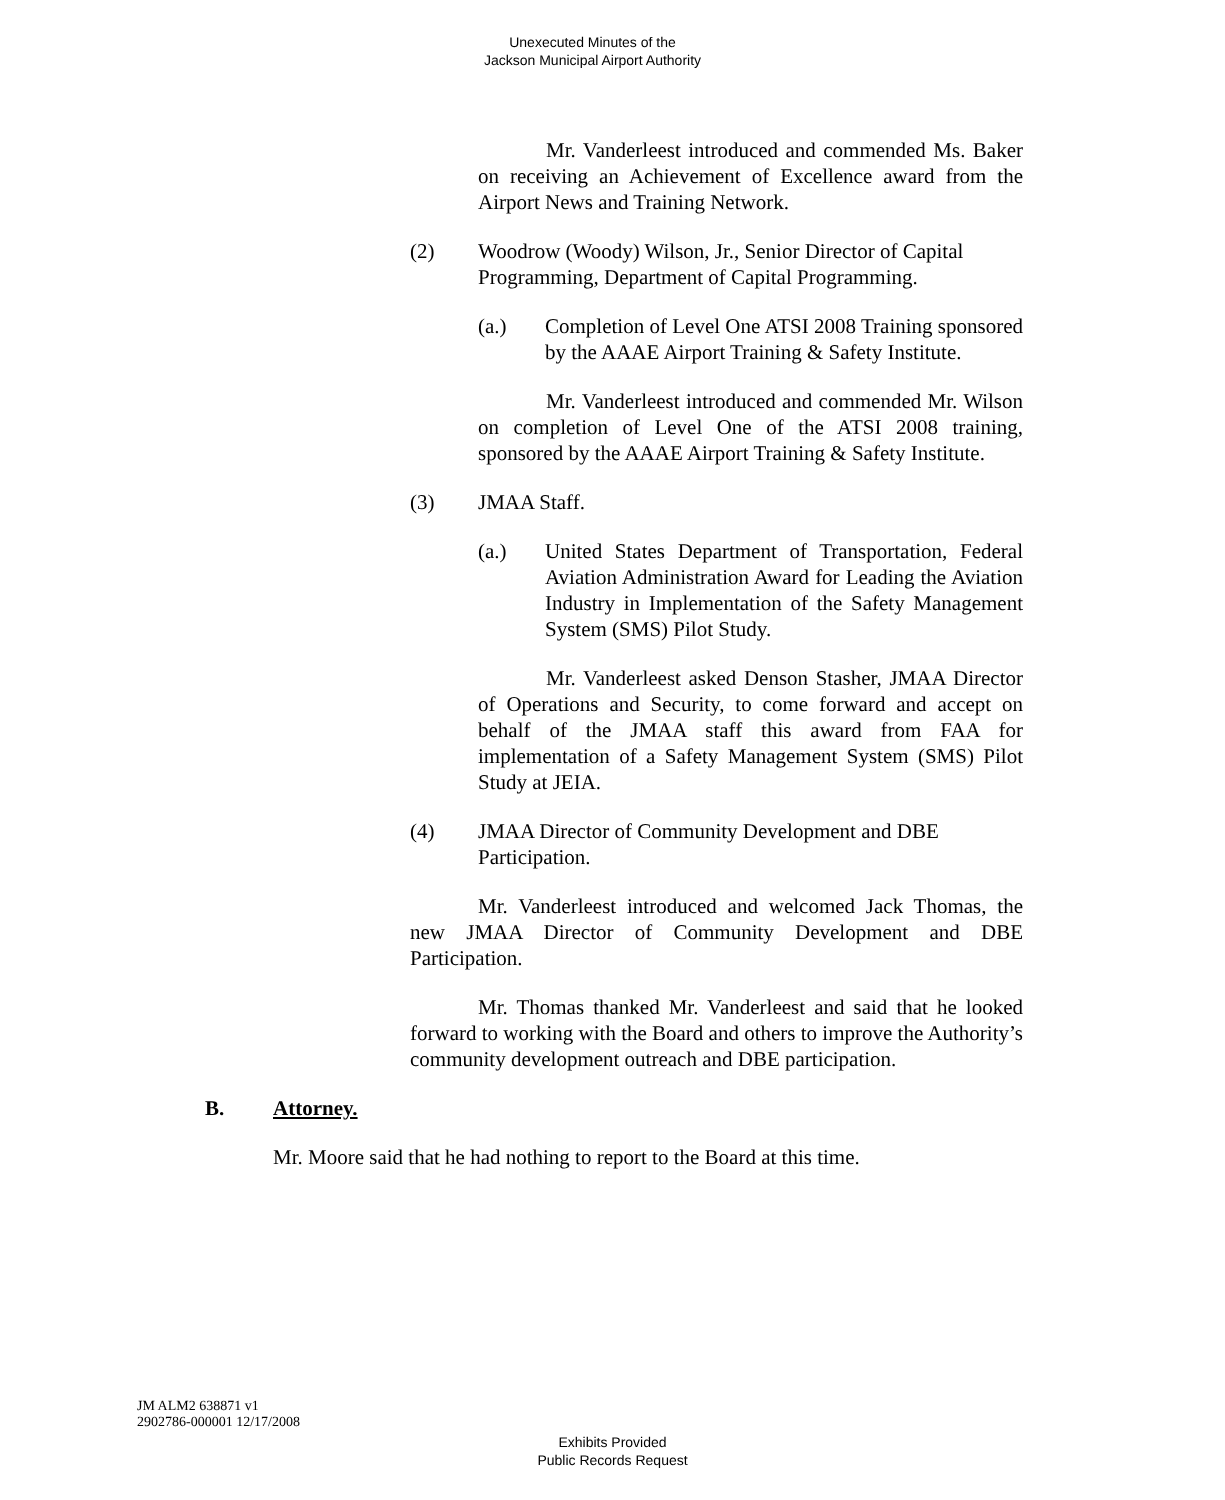Unexecuted Minutes of the
Jackson Municipal Airport Authority
Mr. Vanderleest introduced and commended Ms. Baker on receiving an Achievement of Excellence award from the Airport News and Training Network.
(2) Woodrow (Woody) Wilson, Jr., Senior Director of Capital Programming, Department of Capital Programming.
(a.) Completion of Level One ATSI 2008 Training sponsored by the AAAE Airport Training & Safety Institute.
Mr. Vanderleest introduced and commended Mr. Wilson on completion of Level One of the ATSI 2008 training, sponsored by the AAAE Airport Training & Safety Institute.
(3) JMAA Staff.
(a.) United States Department of Transportation, Federal Aviation Administration Award for Leading the Aviation Industry in Implementation of the Safety Management System (SMS) Pilot Study.
Mr. Vanderleest asked Denson Stasher, JMAA Director of Operations and Security, to come forward and accept on behalf of the JMAA staff this award from FAA for implementation of a Safety Management System (SMS) Pilot Study at JEIA.
(4) JMAA Director of Community Development and DBE Participation.
Mr. Vanderleest introduced and welcomed Jack Thomas, the new JMAA Director of Community Development and DBE Participation.
Mr. Thomas thanked Mr. Vanderleest and said that he looked forward to working with the Board and others to improve the Authority’s community development outreach and DBE participation.
B. Attorney.
Mr. Moore said that he had nothing to report to the Board at this time.
JM ALM2 638871 v1
2902786-000001 12/17/2008
Exhibits Provided
Public Records Request